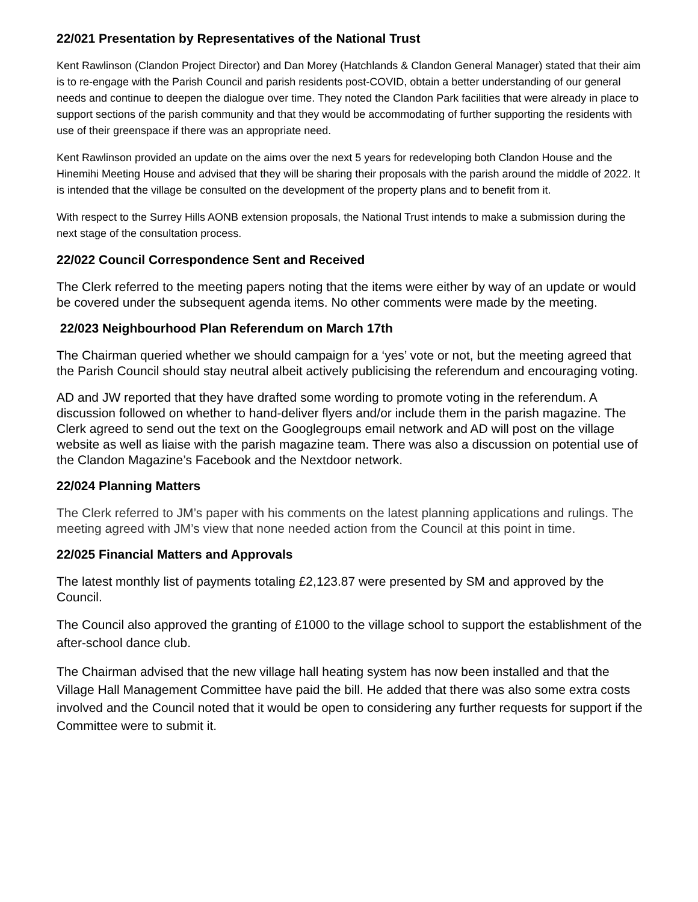22/021 Presentation by Representatives of the National Trust
Kent Rawlinson (Clandon Project Director) and Dan Morey (Hatchlands & Clandon General Manager) stated that their aim is to re-engage with the Parish Council and parish residents post-COVID, obtain a better understanding of our general needs and continue to deepen the dialogue over time. They noted the Clandon Park facilities that were already in place to support sections of the parish community and that they would be accommodating of further supporting the residents with use of their greenspace if there was an appropriate need.
Kent Rawlinson provided an update on the aims over the next 5 years for redeveloping both Clandon House and the Hinemihi Meeting House and advised that they will be sharing their proposals with the parish around the middle of 2022. It is intended that the village be consulted on the development of the property plans and to benefit from it.
With respect to the Surrey Hills AONB extension proposals, the National Trust intends to make a submission during the next stage of the consultation process.
22/022 Council Correspondence Sent and Received
The Clerk referred to the meeting papers noting that the items were either by way of an update or would be covered under the subsequent agenda items. No other comments were made by the meeting.
22/023 Neighbourhood Plan Referendum on March 17th
The Chairman queried whether we should campaign for a ‘yes’ vote or not, but the meeting agreed that the Parish Council should stay neutral albeit actively publicising the referendum and encouraging voting.
AD and JW reported that they have drafted some wording to promote voting in the referendum. A discussion followed on whether to hand-deliver flyers and/or include them in the parish magazine. The Clerk agreed to send out the text on the Googlegroups email network and AD will post on the village website as well as liaise with the parish magazine team. There was also a discussion on potential use of the Clandon Magazine’s Facebook and the Nextdoor network.
22/024 Planning Matters
The Clerk referred to JM’s paper with his comments on the latest planning applications and rulings. The meeting agreed with JM’s view that none needed action from the Council at this point in time.
22/025 Financial Matters and Approvals
The latest monthly list of payments totaling £2,123.87 were presented by SM and approved by the Council.
The Council also approved the granting of £1000 to the village school to support the establishment of the after-school dance club.
The Chairman advised that the new village hall heating system has now been installed and that the Village Hall Management Committee have paid the bill. He added that there was also some extra costs involved and the Council noted that it would be open to considering any further requests for support if the Committee were to submit it.